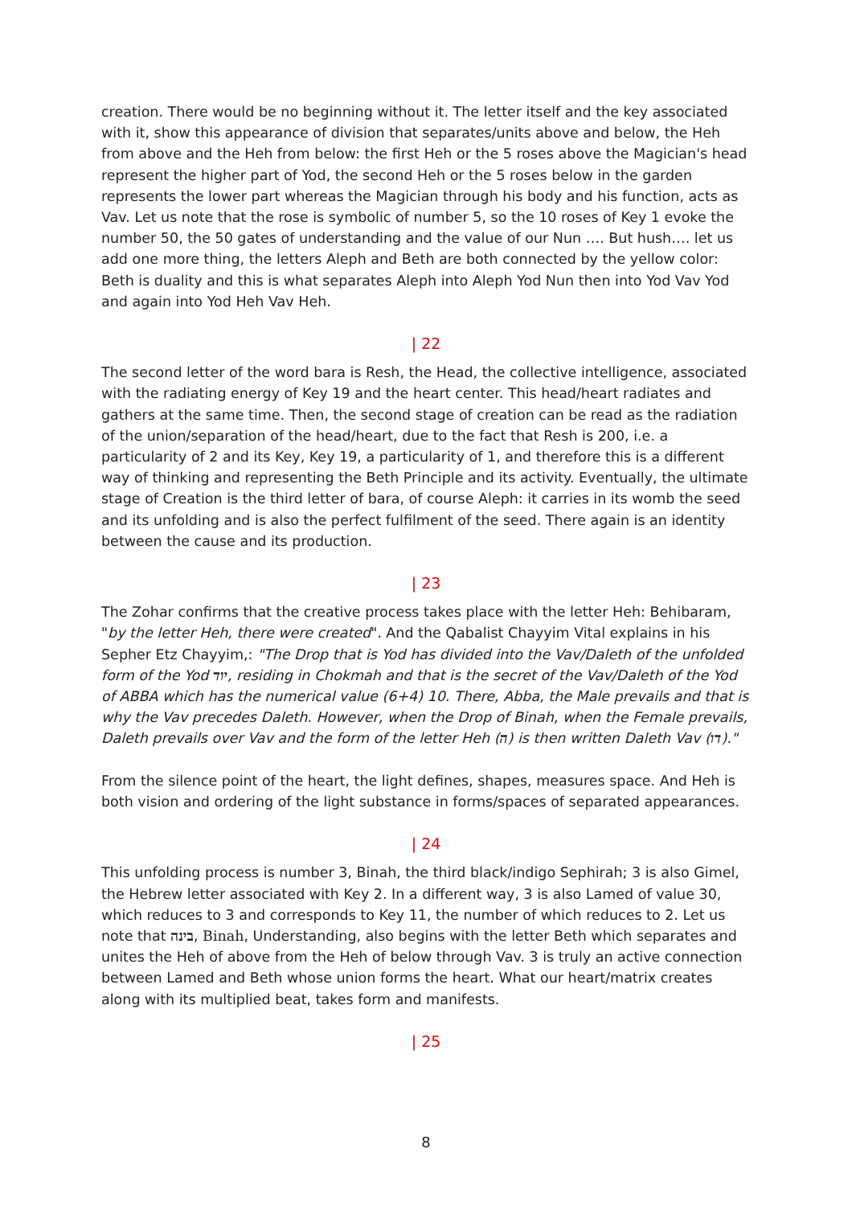creation. There would be no beginning without it. The letter itself and the key associated with it, show this appearance of division that separates/units above and below, the Heh from above and the Heh from below: the first Heh or the 5 roses above the Magician's head represent the higher part of Yod, the second Heh or the 5 roses below in the garden represents the lower part whereas the Magician through his body and his function, acts as Vav. Let us note that the rose is symbolic of number 5, so the 10 roses of Key 1 evoke the number 50, the 50 gates of understanding and the value of our Nun …. But hush…. let us add one more thing, the letters Aleph and Beth are both connected by the yellow color: Beth is duality and this is what separates Aleph into Aleph Yod Nun then into Yod Vav Yod and again into Yod Heh Vav Heh.
| 22
The second letter of the word bara is Resh, the Head, the collective intelligence, associated with the radiating energy of Key 19 and the heart center. This head/heart radiates and gathers at the same time. Then, the second stage of creation can be read as the radiation of the union/separation of the head/heart, due to the fact that Resh is 200, i.e. a particularity of 2 and its Key, Key 19, a particularity of 1, and therefore this is a different way of thinking and representing the Beth Principle and its activity. Eventually, the ultimate stage of Creation is the third letter of bara, of course Aleph: it carries in its womb the seed and its unfolding and is also the perfect fulfilment of the seed. There again is an identity between the cause and its production.
| 23
The Zohar confirms that the creative process takes place with the letter Heh: Behibaram, "by the letter Heh, there were created". And the Qabalist Chayyim Vital explains in his Sepher Etz Chayyim,: "The Drop that is Yod has divided into the Vav/Daleth of the unfolded form of the Yod יוד, residing in Chokmah and that is the secret of the Vav/Daleth of the Yod of ABBA which has the numerical value (6+4) 10. There, Abba, the Male prevails and that is why the Vav precedes Daleth. However, when the Drop of Binah, when the Female prevails, Daleth prevails over Vav and the form of the letter Heh (ה) is then written Daleth Vav (דו)."
From the silence point of the heart, the light defines, shapes, measures space. And Heh is both vision and ordering of the light substance in forms/spaces of separated appearances.
| 24
This unfolding process is number 3, Binah, the third black/indigo Sephirah; 3 is also Gimel, the Hebrew letter associated with Key 2. In a different way, 3 is also Lamed of value 30, which reduces to 3 and corresponds to Key 11, the number of which reduces to 2. Let us note that בינה, Binah, Understanding, also begins with the letter Beth which separates and unites the Heh of above from the Heh of below through Vav. 3 is truly an active connection between Lamed and Beth whose union forms the heart. What our heart/matrix creates along with its multiplied beat, takes form and manifests.
| 25
8